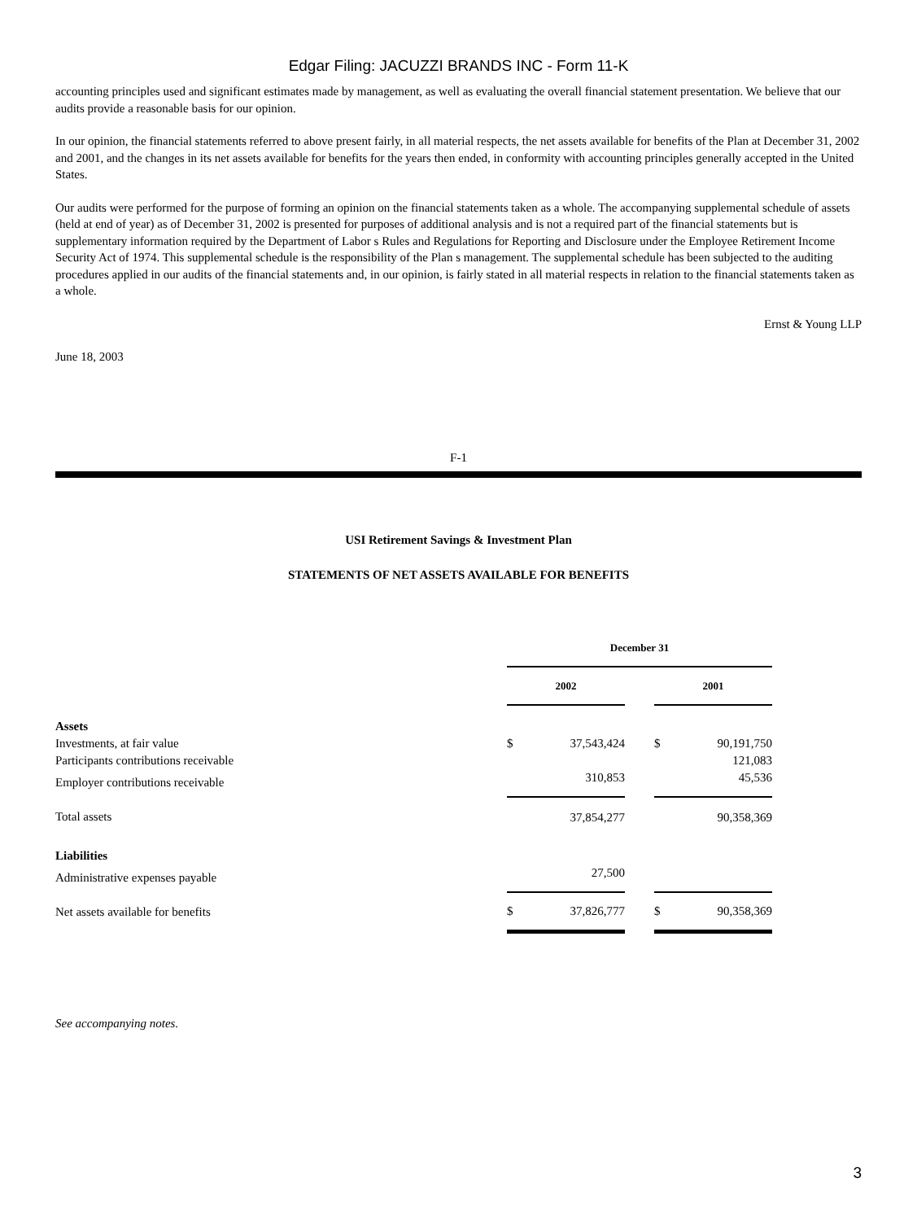Edgar Filing: JACUZZI BRANDS INC - Form 11-K
accounting principles used and significant estimates made by management, as well as evaluating the overall financial statement presentation. We believe that our audits provide a reasonable basis for our opinion.
In our opinion, the financial statements referred to above present fairly, in all material respects, the net assets available for benefits of the Plan at December 31, 2002 and 2001, and the changes in its net assets available for benefits for the years then ended, in conformity with accounting principles generally accepted in the United States.
Our audits were performed for the purpose of forming an opinion on the financial statements taken as a whole. The accompanying supplemental schedule of assets (held at end of year) as of December 31, 2002 is presented for purposes of additional analysis and is not a required part of the financial statements but is supplementary information required by the Department of Labor s Rules and Regulations for Reporting and Disclosure under the Employee Retirement Income Security Act of 1974. This supplemental schedule is the responsibility of the Plan s management. The supplemental schedule has been subjected to the auditing procedures applied in our audits of the financial statements and, in our opinion, is fairly stated in all material respects in relation to the financial statements taken as a whole.
Ernst & Young LLP
June 18, 2003
F-1
USI Retirement Savings & Investment Plan
STATEMENTS OF NET ASSETS AVAILABLE FOR BENEFITS
| | December 31 | | | | | |
| | 2002 | | | 2001 | | |
| Assets | | | | | | |
| Investments, at fair value | $ | 37,543,424 | | $ | 90,191,750 | |
| Participants contributions receivable | | | | | 121,083 | |
| Employer contributions receivable | | 310,853 | | | 45,536 | |
| Total assets | | 37,854,277 | | | 90,358,369 | |
| Liabilities | | | | | | |
| Administrative expenses payable | | 27,500 | | | | |
| Net assets available for benefits | $ | 37,826,777 | | $ | 90,358,369 | |
See accompanying notes.
3